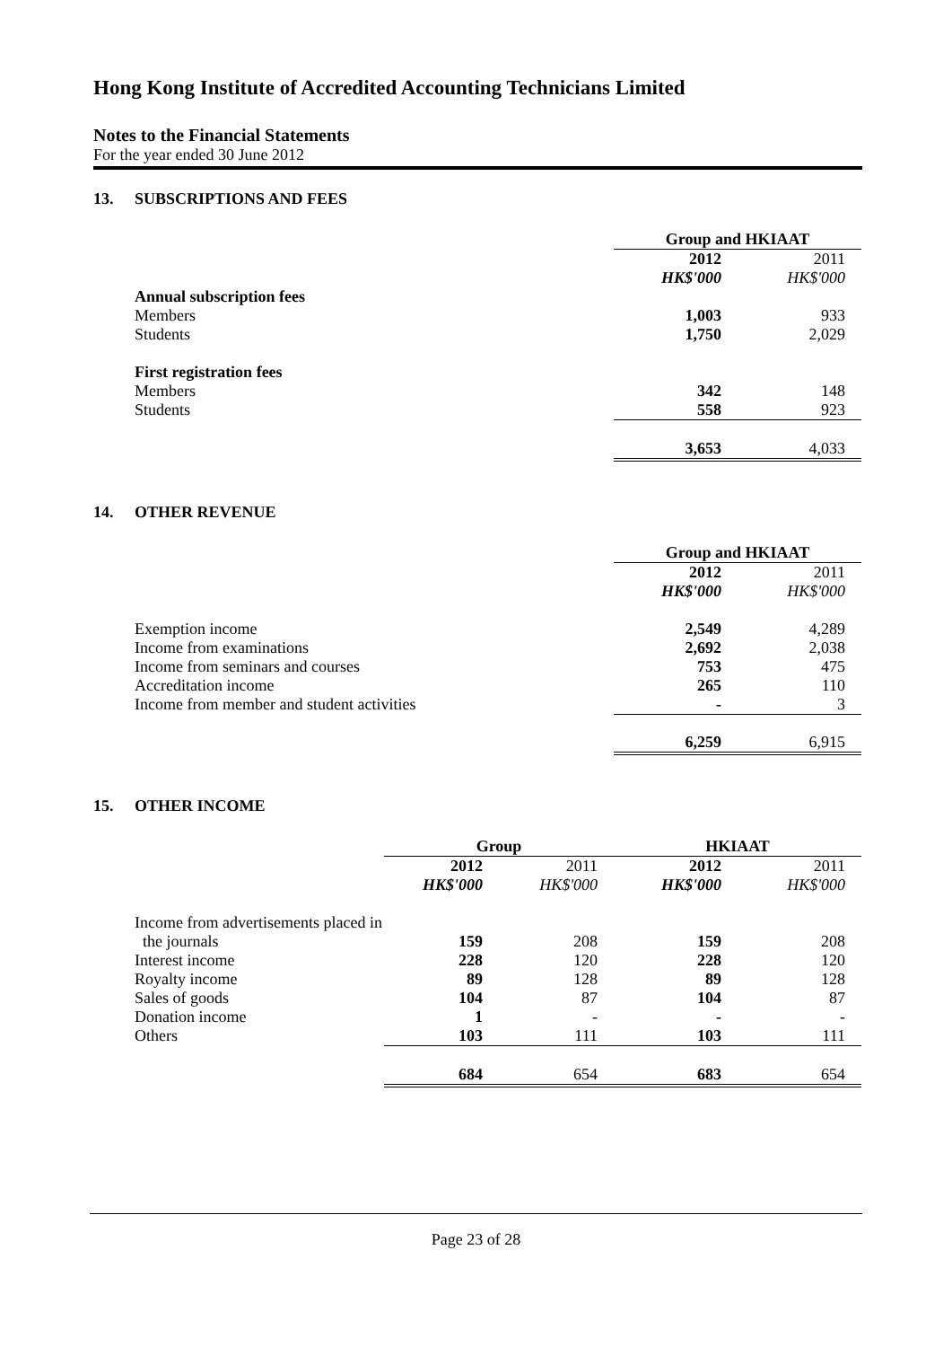Hong Kong Institute of Accredited Accounting Technicians Limited
Notes to the Financial Statements
For the year ended 30 June 2012
13. SUBSCRIPTIONS AND FEES
| | Group and HKIAAT | |
| | 2012 | 2011 |
| | HK$'000 | HK$'000 |
| Annual subscription fees | | |
| Members | 1,003 | 933 |
| Students | 1,750 | 2,029 |
| First registration fees | | |
| Members | 342 | 148 |
| Students | 558 | 923 |
| | 3,653 | 4,033 |
14. OTHER REVENUE
| | Group and HKIAAT | |
| | 2012 | 2011 |
| | HK$'000 | HK$'000 |
| Exemption income | 2,549 | 4,289 |
| Income from examinations | 2,692 | 2,038 |
| Income from seminars and courses | 753 | 475 |
| Accreditation income | 265 | 110 |
| Income from member and student activities | - | 3 |
| | 6,259 | 6,915 |
15. OTHER INCOME
| | Group | | HKIAAT | |
| | 2012 | 2011 | 2012 | 2011 |
| | HK$'000 | HK$'000 | HK$'000 | HK$'000 |
| Income from advertisements placed in | | | | |
| the journals | 159 | 208 | 159 | 208 |
| Interest income | 228 | 120 | 228 | 120 |
| Royalty income | 89 | 128 | 89 | 128 |
| Sales of goods | 104 | 87 | 104 | 87 |
| Donation income | 1 | - | - | - |
| Others | 103 | 111 | 103 | 111 |
| | 684 | 654 | 683 | 654 |
Page 23 of 28